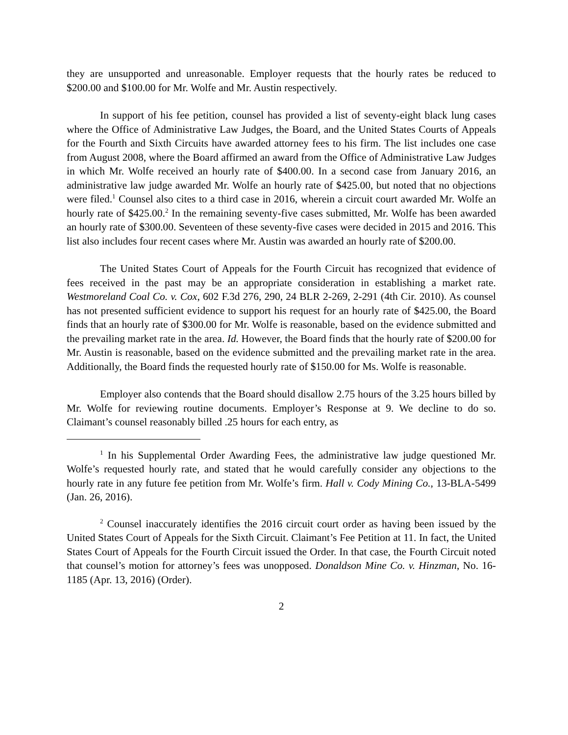they are unsupported and unreasonable. Employer requests that the hourly rates be reduced to $200.00 and $100.00 for Mr. Wolfe and Mr. Austin respectively.
In support of his fee petition, counsel has provided a list of seventy-eight black lung cases where the Office of Administrative Law Judges, the Board, and the United States Courts of Appeals for the Fourth and Sixth Circuits have awarded attorney fees to his firm. The list includes one case from August 2008, where the Board affirmed an award from the Office of Administrative Law Judges in which Mr. Wolfe received an hourly rate of $400.00. In a second case from January 2016, an administrative law judge awarded Mr. Wolfe an hourly rate of $425.00, but noted that no objections were filed.<sup>1</sup> Counsel also cites to a third case in 2016, wherein a circuit court awarded Mr. Wolfe an hourly rate of $425.00.<sup>2</sup> In the remaining seventy-five cases submitted, Mr. Wolfe has been awarded an hourly rate of $300.00. Seventeen of these seventy-five cases were decided in 2015 and 2016. This list also includes four recent cases where Mr. Austin was awarded an hourly rate of $200.00.
The United States Court of Appeals for the Fourth Circuit has recognized that evidence of fees received in the past may be an appropriate consideration in establishing a market rate. Westmoreland Coal Co. v. Cox, 602 F.3d 276, 290, 24 BLR 2-269, 2-291 (4th Cir. 2010). As counsel has not presented sufficient evidence to support his request for an hourly rate of $425.00, the Board finds that an hourly rate of $300.00 for Mr. Wolfe is reasonable, based on the evidence submitted and the prevailing market rate in the area. Id. However, the Board finds that the hourly rate of $200.00 for Mr. Austin is reasonable, based on the evidence submitted and the prevailing market rate in the area. Additionally, the Board finds the requested hourly rate of $150.00 for Ms. Wolfe is reasonable.
Employer also contends that the Board should disallow 2.75 hours of the 3.25 hours billed by Mr. Wolfe for reviewing routine documents. Employer’s Response at 9. We decline to do so. Claimant’s counsel reasonably billed .25 hours for each entry, as
<sup>1</sup> In his Supplemental Order Awarding Fees, the administrative law judge questioned Mr. Wolfe’s requested hourly rate, and stated that he would carefully consider any objections to the hourly rate in any future fee petition from Mr. Wolfe’s firm. Hall v. Cody Mining Co., 13-BLA-5499 (Jan. 26, 2016).
<sup>2</sup> Counsel inaccurately identifies the 2016 circuit court order as having been issued by the United States Court of Appeals for the Sixth Circuit. Claimant’s Fee Petition at 11. In fact, the United States Court of Appeals for the Fourth Circuit issued the Order. In that case, the Fourth Circuit noted that counsel’s motion for attorney’s fees was unopposed. Donaldson Mine Co. v. Hinzman, No. 16-1185 (Apr. 13, 2016) (Order).
2